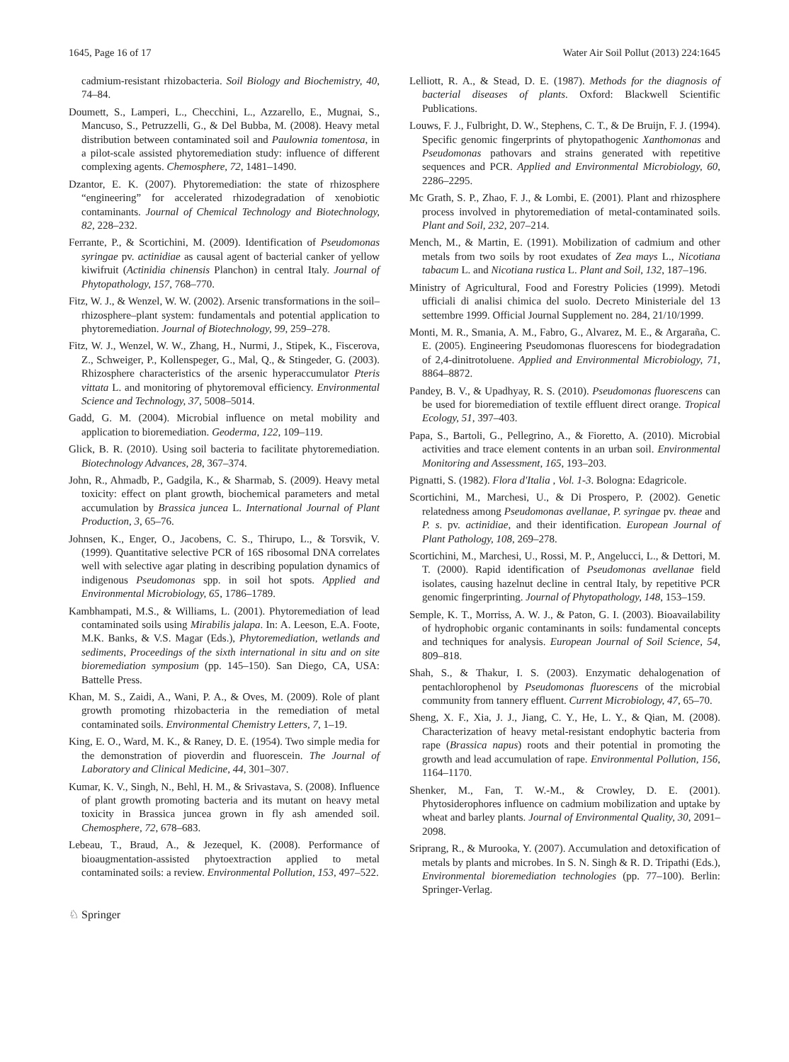1645, Page 16 of 17 Water Air Soil Pollut (2013) 224:1645
cadmium-resistant rhizobacteria. Soil Biology and Biochemistry, 40, 74–84.
Doumett, S., Lamperi, L., Checchini, L., Azzarello, E., Mugnai, S., Mancuso, S., Petruzzelli, G., & Del Bubba, M. (2008). Heavy metal distribution between contaminated soil and Paulownia tomentosa, in a pilot-scale assisted phytoremediation study: influence of different complexing agents. Chemosphere, 72, 1481–1490.
Dzantor, E. K. (2007). Phytoremediation: the state of rhizosphere “engineering” for accelerated rhizodegradation of xenobiotic contaminants. Journal of Chemical Technology and Biotechnology, 82, 228–232.
Ferrante, P., & Scortichini, M. (2009). Identification of Pseudomonas syringae pv. actinidiae as causal agent of bacterial canker of yellow kiwifruit (Actinidia chinensis Planchon) in central Italy. Journal of Phytopathology, 157, 768–770.
Fitz, W. J., & Wenzel, W. W. (2002). Arsenic transformations in the soil–rhizosphere–plant system: fundamentals and potential application to phytoremediation. Journal of Biotechnology, 99, 259–278.
Fitz, W. J., Wenzel, W. W., Zhang, H., Nurmi, J., Stipek, K., Fiscerova, Z., Schweiger, P., Kollenspeger, G., Mal, Q., & Stingeder, G. (2003). Rhizosphere characteristics of the arsenic hyperaccumulator Pteris vittata L. and monitoring of phytoremoval efficiency. Environmental Science and Technology, 37, 5008–5014.
Gadd, G. M. (2004). Microbial influence on metal mobility and application to bioremediation. Geoderma, 122, 109–119.
Glick, B. R. (2010). Using soil bacteria to facilitate phytoremediation. Biotechnology Advances, 28, 367–374.
John, R., Ahmadb, P., Gadgila, K., & Sharmab, S. (2009). Heavy metal toxicity: effect on plant growth, biochemical parameters and metal accumulation by Brassica juncea L. International Journal of Plant Production, 3, 65–76.
Johnsen, K., Enger, O., Jacobens, C. S., Thirupo, L., & Torsvik, V. (1999). Quantitative selective PCR of 16S ribosomal DNA correlates well with selective agar plating in describing population dynamics of indigenous Pseudomonas spp. in soil hot spots. Applied and Environmental Microbiology, 65, 1786–1789.
Kambhampati, M.S., & Williams, L. (2001). Phytoremediation of lead contaminated soils using Mirabilis jalapa. In: A. Leeson, E.A. Foote, M.K. Banks, & V.S. Magar (Eds.), Phytoremediation, wetlands and sediments, Proceedings of the sixth international in situ and on site bioremediation symposium (pp. 145–150). San Diego, CA, USA: Battelle Press.
Khan, M. S., Zaidi, A., Wani, P. A., & Oves, M. (2009). Role of plant growth promoting rhizobacteria in the remediation of metal contaminated soils. Environmental Chemistry Letters, 7, 1–19.
King, E. O., Ward, M. K., & Raney, D. E. (1954). Two simple media for the demonstration of pioverdin and fluorescein. The Journal of Laboratory and Clinical Medicine, 44, 301–307.
Kumar, K. V., Singh, N., Behl, H. M., & Srivastava, S. (2008). Influence of plant growth promoting bacteria and its mutant on heavy metal toxicity in Brassica juncea grown in fly ash amended soil. Chemosphere, 72, 678–683.
Lebeau, T., Braud, A., & Jezequel, K. (2008). Performance of bioaugmentation-assisted phytoextraction applied to metal contaminated soils: a review. Environmental Pollution, 153, 497–522.
Lelliott, R. A., & Stead, D. E. (1987). Methods for the diagnosis of bacterial diseases of plants. Oxford: Blackwell Scientific Publications.
Louws, F. J., Fulbright, D. W., Stephens, C. T., & De Bruijn, F. J. (1994). Specific genomic fingerprints of phytopathogenic Xanthomonas and Pseudomonas pathovars and strains generated with repetitive sequences and PCR. Applied and Environmental Microbiology, 60, 2286–2295.
Mc Grath, S. P., Zhao, F. J., & Lombi, E. (2001). Plant and rhizosphere process involved in phytoremediation of metal-contaminated soils. Plant and Soil, 232, 207–214.
Mench, M., & Martin, E. (1991). Mobilization of cadmium and other metals from two soils by root exudates of Zea mays L., Nicotiana tabacum L. and Nicotiana rustica L. Plant and Soil, 132, 187–196.
Ministry of Agricultural, Food and Forestry Policies (1999). Metodi ufficiali di analisi chimica del suolo. Decreto Ministeriale del 13 settembre 1999. Official Journal Supplement no. 284, 21/10/1999.
Monti, M. R., Smania, A. M., Fabro, G., Alvarez, M. E., & Argaraña, C. E. (2005). Engineering Pseudomonas fluorescens for biodegradation of 2,4-dinitrotoluene. Applied and Environmental Microbiology, 71, 8864–8872.
Pandey, B. V., & Upadhyay, R. S. (2010). Pseudomonas fluorescens can be used for bioremediation of textile effluent direct orange. Tropical Ecology, 51, 397–403.
Papa, S., Bartoli, G., Pellegrino, A., & Fioretto, A. (2010). Microbial activities and trace element contents in an urban soil. Environmental Monitoring and Assessment, 165, 193–203.
Pignatti, S. (1982). Flora d'Italia , Vol. 1-3. Bologna: Edagricole.
Scortichini, M., Marchesi, U., & Di Prospero, P. (2002). Genetic relatedness among Pseudomonas avellanae, P. syringae pv. theae and P. s. pv. actinidiae, and their identification. European Journal of Plant Pathology, 108, 269–278.
Scortichini, M., Marchesi, U., Rossi, M. P., Angelucci, L., & Dettori, M. T. (2000). Rapid identification of Pseudomonas avellanae field isolates, causing hazelnut decline in central Italy, by repetitive PCR genomic fingerprinting. Journal of Phytopathology, 148, 153–159.
Semple, K. T., Morriss, A. W. J., & Paton, G. I. (2003). Bioavailability of hydrophobic organic contaminants in soils: fundamental concepts and techniques for analysis. European Journal of Soil Science, 54, 809–818.
Shah, S., & Thakur, I. S. (2003). Enzymatic dehalogenation of pentachlorophenol by Pseudomonas fluorescens of the microbial community from tannery effluent. Current Microbiology, 47, 65–70.
Sheng, X. F., Xia, J. J., Jiang, C. Y., He, L. Y., & Qian, M. (2008). Characterization of heavy metal-resistant endophytic bacteria from rape (Brassica napus) roots and their potential in promoting the growth and lead accumulation of rape. Environmental Pollution, 156, 1164–1170.
Shenker, M., Fan, T. W.-M., & Crowley, D. E. (2001). Phytosiderophores influence on cadmium mobilization and uptake by wheat and barley plants. Journal of Environmental Quality, 30, 2091–2098.
Sriprang, R., & Murooka, Y. (2007). Accumulation and detoxification of metals by plants and microbes. In S. N. Singh & R. D. Tripathi (Eds.), Environmental bioremediation technologies (pp. 77–100). Berlin: Springer-Verlag.
♘ Springer